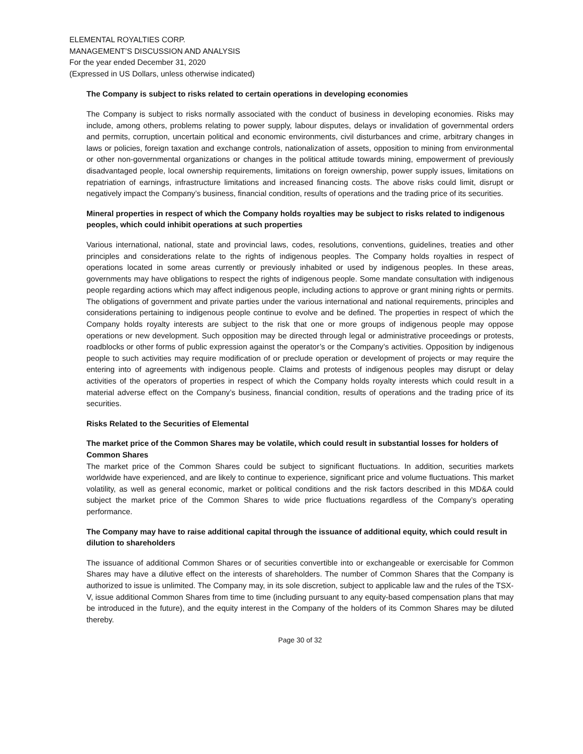ELEMENTAL ROYALTIES CORP.
MANAGEMENT’S DISCUSSION AND ANALYSIS
For the year ended December 31, 2020
(Expressed in US Dollars, unless otherwise indicated)
The Company is subject to risks related to certain operations in developing economies
The Company is subject to risks normally associated with the conduct of business in developing economies. Risks may include, among others, problems relating to power supply, labour disputes, delays or invalidation of governmental orders and permits, corruption, uncertain political and economic environments, civil disturbances and crime, arbitrary changes in laws or policies, foreign taxation and exchange controls, nationalization of assets, opposition to mining from environmental or other non-governmental organizations or changes in the political attitude towards mining, empowerment of previously disadvantaged people, local ownership requirements, limitations on foreign ownership, power supply issues, limitations on repatriation of earnings, infrastructure limitations and increased financing costs. The above risks could limit, disrupt or negatively impact the Company’s business, financial condition, results of operations and the trading price of its securities.
Mineral properties in respect of which the Company holds royalties may be subject to risks related to indigenous peoples, which could inhibit operations at such properties
Various international, national, state and provincial laws, codes, resolutions, conventions, guidelines, treaties and other principles and considerations relate to the rights of indigenous peoples. The Company holds royalties in respect of operations located in some areas currently or previously inhabited or used by indigenous peoples. In these areas, governments may have obligations to respect the rights of indigenous people. Some mandate consultation with indigenous people regarding actions which may affect indigenous people, including actions to approve or grant mining rights or permits. The obligations of government and private parties under the various international and national requirements, principles and considerations pertaining to indigenous people continue to evolve and be defined. The properties in respect of which the Company holds royalty interests are subject to the risk that one or more groups of indigenous people may oppose operations or new development. Such opposition may be directed through legal or administrative proceedings or protests, roadblocks or other forms of public expression against the operator’s or the Company’s activities. Opposition by indigenous people to such activities may require modification of or preclude operation or development of projects or may require the entering into of agreements with indigenous people. Claims and protests of indigenous peoples may disrupt or delay activities of the operators of properties in respect of which the Company holds royalty interests which could result in a material adverse effect on the Company’s business, financial condition, results of operations and the trading price of its securities.
Risks Related to the Securities of Elemental
The market price of the Common Shares may be volatile, which could result in substantial losses for holders of Common Shares
The market price of the Common Shares could be subject to significant fluctuations. In addition, securities markets worldwide have experienced, and are likely to continue to experience, significant price and volume fluctuations. This market volatility, as well as general economic, market or political conditions and the risk factors described in this MD&A could subject the market price of the Common Shares to wide price fluctuations regardless of the Company’s operating performance.
The Company may have to raise additional capital through the issuance of additional equity, which could result in dilution to shareholders
The issuance of additional Common Shares or of securities convertible into or exchangeable or exercisable for Common Shares may have a dilutive effect on the interests of shareholders. The number of Common Shares that the Company is authorized to issue is unlimited. The Company may, in its sole discretion, subject to applicable law and the rules of the TSX-V, issue additional Common Shares from time to time (including pursuant to any equity-based compensation plans that may be introduced in the future), and the equity interest in the Company of the holders of its Common Shares may be diluted thereby.
Page 30 of 32